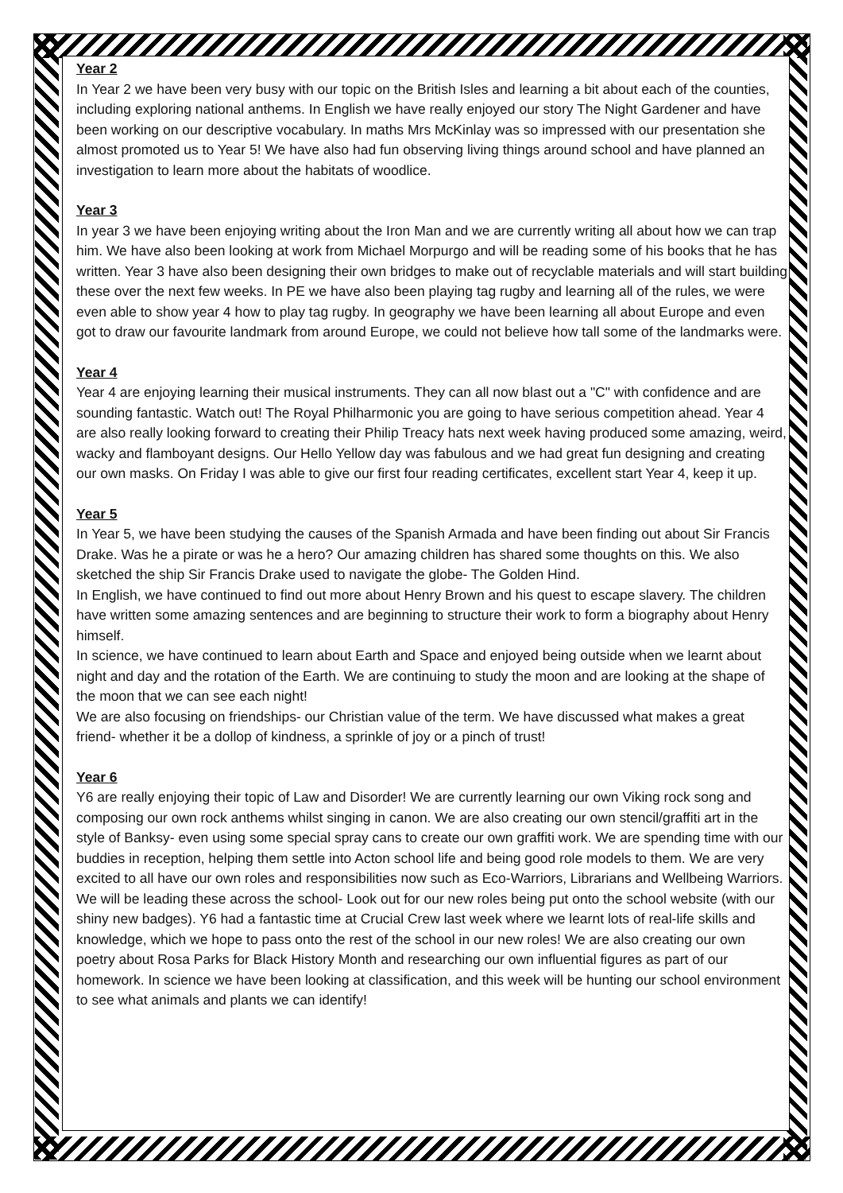Year 2
In Year 2 we have been very busy with our topic on the British Isles and learning a bit about each of the counties, including exploring national anthems. In English we have really enjoyed our story The Night Gardener and have been working on our descriptive vocabulary. In maths Mrs McKinlay was so impressed with our presentation she almost promoted us to Year 5! We have also had fun observing living things around school and have planned an investigation to learn more about the habitats of woodlice.
Year 3
In year 3 we have been enjoying writing about the Iron Man and we are currently writing all about how we can trap him. We have also been looking at work from Michael Morpurgo and will be reading some of his books that he has written. Year 3 have also been designing their own bridges to make out of recyclable materials and will start building these over the next few weeks. In PE we have also been playing tag rugby and learning all of the rules, we were even able to show year 4 how to play tag rugby. In geography we have been learning all about Europe and even got to draw our favourite landmark from around Europe, we could not believe how tall some of the landmarks were.
Year 4
Year 4 are enjoying learning their musical instruments. They can all now blast out a "C" with confidence and are sounding fantastic. Watch out! The Royal Philharmonic you are going to have serious competition ahead. Year 4 are also really looking forward to creating their Philip Treacy hats next week having produced some amazing, weird, wacky and flamboyant designs. Our Hello Yellow day was fabulous and we had great fun designing and creating our own masks. On Friday I was able to give our first four reading certificates, excellent start Year 4, keep it up.
Year 5
In Year 5, we have been studying the causes of the Spanish Armada and have been finding out about Sir Francis Drake. Was he a pirate or was he a hero? Our amazing children has shared some thoughts on this. We also sketched the ship Sir Francis Drake used to navigate the globe- The Golden Hind.
In English, we have continued to find out more about Henry Brown and his quest to escape slavery. The children have written some amazing sentences and are beginning to structure their work to form a biography about Henry himself.
In science, we have continued to learn about Earth and Space and enjoyed being outside when we learnt about night and day and the rotation of the Earth. We are continuing to study the moon and are looking at the shape of the moon that we can see each night!
We are also focusing on friendships- our Christian value of the term. We have discussed what makes a great friend- whether it be a dollop of kindness, a sprinkle of joy or a pinch of trust!
Year 6
Y6 are really enjoying their topic of Law and Disorder! We are currently learning our own Viking rock song and composing our own rock anthems whilst singing in canon. We are also creating our own stencil/graffiti art in the style of Banksy- even using some special spray cans to create our own graffiti work. We are spending time with our buddies in reception, helping them settle into Acton school life and being good role models to them. We are very excited to all have our own roles and responsibilities now such as Eco-Warriors, Librarians and Wellbeing Warriors. We will be leading these across the school- Look out for our new roles being put onto the school website (with our shiny new badges). Y6 had a fantastic time at Crucial Crew last week where we learnt lots of real-life skills and knowledge, which we hope to pass onto the rest of the school in our new roles! We are also creating our own poetry about Rosa Parks for Black History Month and researching our own influential figures as part of our homework. In science we have been looking at classification, and this week will be hunting our school environment to see what animals and plants we can identify!